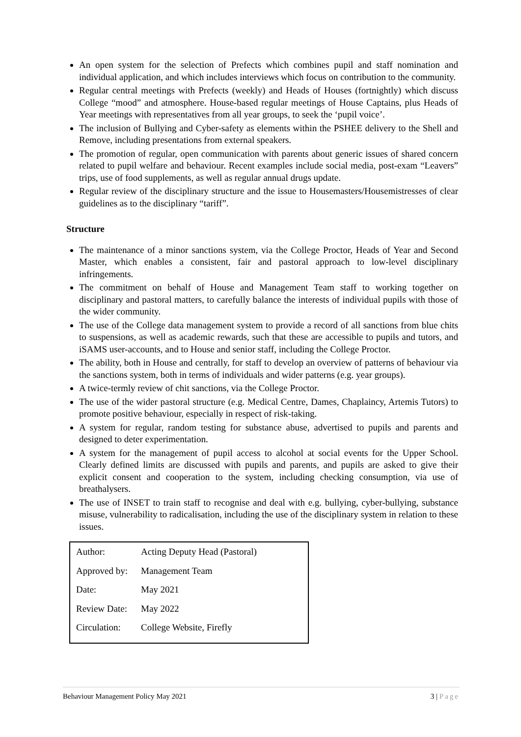An open system for the selection of Prefects which combines pupil and staff nomination and individual application, and which includes interviews which focus on contribution to the community.
Regular central meetings with Prefects (weekly) and Heads of Houses (fortnightly) which discuss College “mood” and atmosphere. House-based regular meetings of House Captains, plus Heads of Year meetings with representatives from all year groups, to seek the ‘pupil voice’.
The inclusion of Bullying and Cyber-safety as elements within the PSHEE delivery to the Shell and Remove, including presentations from external speakers.
The promotion of regular, open communication with parents about generic issues of shared concern related to pupil welfare and behaviour. Recent examples include social media, post-exam “Leavers” trips, use of food supplements, as well as regular annual drugs update.
Regular review of the disciplinary structure and the issue to Housemasters/Housemistresses of clear guidelines as to the disciplinary “tariff”.
Structure
The maintenance of a minor sanctions system, via the College Proctor, Heads of Year and Second Master, which enables a consistent, fair and pastoral approach to low-level disciplinary infringements.
The commitment on behalf of House and Management Team staff to working together on disciplinary and pastoral matters, to carefully balance the interests of individual pupils with those of the wider community.
The use of the College data management system to provide a record of all sanctions from blue chits to suspensions, as well as academic rewards, such that these are accessible to pupils and tutors, and iSAMS user-accounts, and to House and senior staff, including the College Proctor.
The ability, both in House and centrally, for staff to develop an overview of patterns of behaviour via the sanctions system, both in terms of individuals and wider patterns (e.g. year groups).
A twice-termly review of chit sanctions, via the College Proctor.
The use of the wider pastoral structure (e.g. Medical Centre, Dames, Chaplaincy, Artemis Tutors) to promote positive behaviour, especially in respect of risk-taking.
A system for regular, random testing for substance abuse, advertised to pupils and parents and designed to deter experimentation.
A system for the management of pupil access to alcohol at social events for the Upper School. Clearly defined limits are discussed with pupils and parents, and pupils are asked to give their explicit consent and cooperation to the system, including checking consumption, via use of breathalysers.
The use of INSET to train staff to recognise and deal with e.g. bullying, cyber-bullying, substance misuse, vulnerability to radicalisation, including the use of the disciplinary system in relation to these issues.
| Author: | Acting Deputy Head (Pastoral) |
| Approved by: | Management Team |
| Date: | May 2021 |
| Review Date: | May 2022 |
| Circulation: | College Website, Firefly |
Behaviour Management Policy May 2021 3 | Page